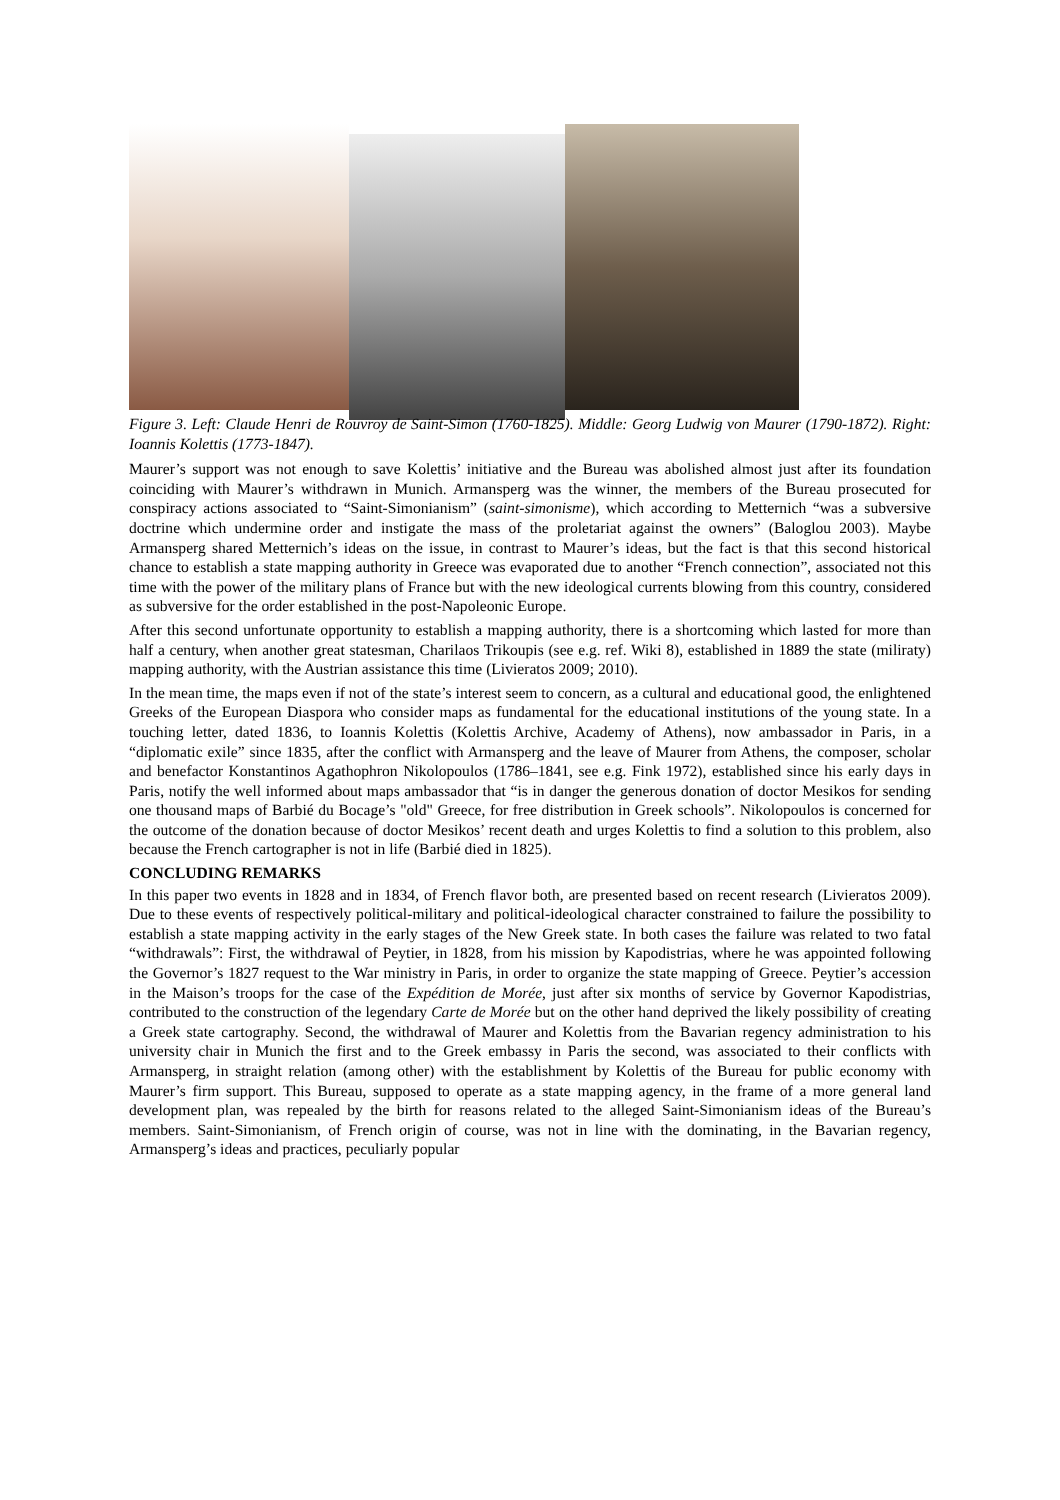Figure 3. Left: Claude Henri de Rouvroy de Saint-Simon (1760-1825). Middle: Georg Ludwig von Maurer (1790-1872). Right: Ioannis Kolettis (1773-1847).
Maurer’s support was not enough to save Kolettis’ initiative and the Bureau was abolished almost just after its foundation coinciding with Maurer’s withdrawn in Munich. Armansperg was the winner, the members of the Bureau prosecuted for conspiracy actions associated to “Saint-Simonianism” (saint-simonisme), which according to Metternich “was a subversive doctrine which undermine order and instigate the mass of the proletariat against the owners” (Baloglou 2003). Maybe Armansperg shared Metternich’s ideas on the issue, in contrast to Maurer’s ideas, but the fact is that this second historical chance to establish a state mapping authority in Greece was evaporated due to another “French connection”, associated not this time with the power of the military plans of France but with the new ideological currents blowing from this country, considered as subversive for the order established in the post-Napoleonic Europe.
After this second unfortunate opportunity to establish a mapping authority, there is a shortcoming which lasted for more than half a century, when another great statesman, Charilaos Trikoupis (see e.g. ref. Wiki 8), established in 1889 the state (miliraty) mapping authority, with the Austrian assistance this time (Livieratos 2009; 2010).
In the mean time, the maps even if not of the state’s interest seem to concern, as a cultural and educational good, the enlightened Greeks of the European Diaspora who consider maps as fundamental for the educational institutions of the young state. In a touching letter, dated 1836, to Ioannis Kolettis (Kolettis Archive, Academy of Athens), now ambassador in Paris, in a “diplomatic exile” since 1835, after the conflict with Armansperg and the leave of Maurer from Athens, the composer, scholar and benefactor Konstantinos Agathophron Nikolopoulos (1786–1841, see e.g. Fink 1972), established since his early days in Paris, notify the well informed about maps ambassador that “is in danger the generous donation of doctor Mesikos for sending one thousand maps of Barbié du Bocage’s "old" Greece, for free distribution in Greek schools”. Nikolopoulos is concerned for the outcome of the donation because of doctor Mesikos’ recent death and urges Kolettis to find a solution to this problem, also because the French cartographer is not in life (Barbié died in 1825).
CONCLUDING REMARKS
In this paper two events in 1828 and in 1834, of French flavor both, are presented based on recent research (Livieratos 2009). Due to these events of respectively political-military and political-ideological character constrained to failure the possibility to establish a state mapping activity in the early stages of the New Greek state. In both cases the failure was related to two fatal “withdrawals”: First, the withdrawal of Peytier, in 1828, from his mission by Kapodistrias, where he was appointed following the Governor’s 1827 request to the War ministry in Paris, in order to organize the state mapping of Greece. Peytier’s accession in the Maison’s troops for the case of the Expédition de Morée, just after six months of service by Governor Kapodistrias, contributed to the construction of the legendary Carte de Morée but on the other hand deprived the likely possibility of creating a Greek state cartography. Second, the withdrawal of Maurer and Kolettis from the Bavarian regency administration to his university chair in Munich the first and to the Greek embassy in Paris the second, was associated to their conflicts with Armansperg, in straight relation (among other) with the establishment by Kolettis of the Bureau for public economy with Maurer’s firm support. This Bureau, supposed to operate as a state mapping agency, in the frame of a more general land development plan, was repealed by the birth for reasons related to the alleged Saint-Simonianism ideas of the Bureau’s members. Saint-Simonianism, of French origin of course, was not in line with the dominating, in the Bavarian regency, Armansperg’s ideas and practices, peculiarly popular